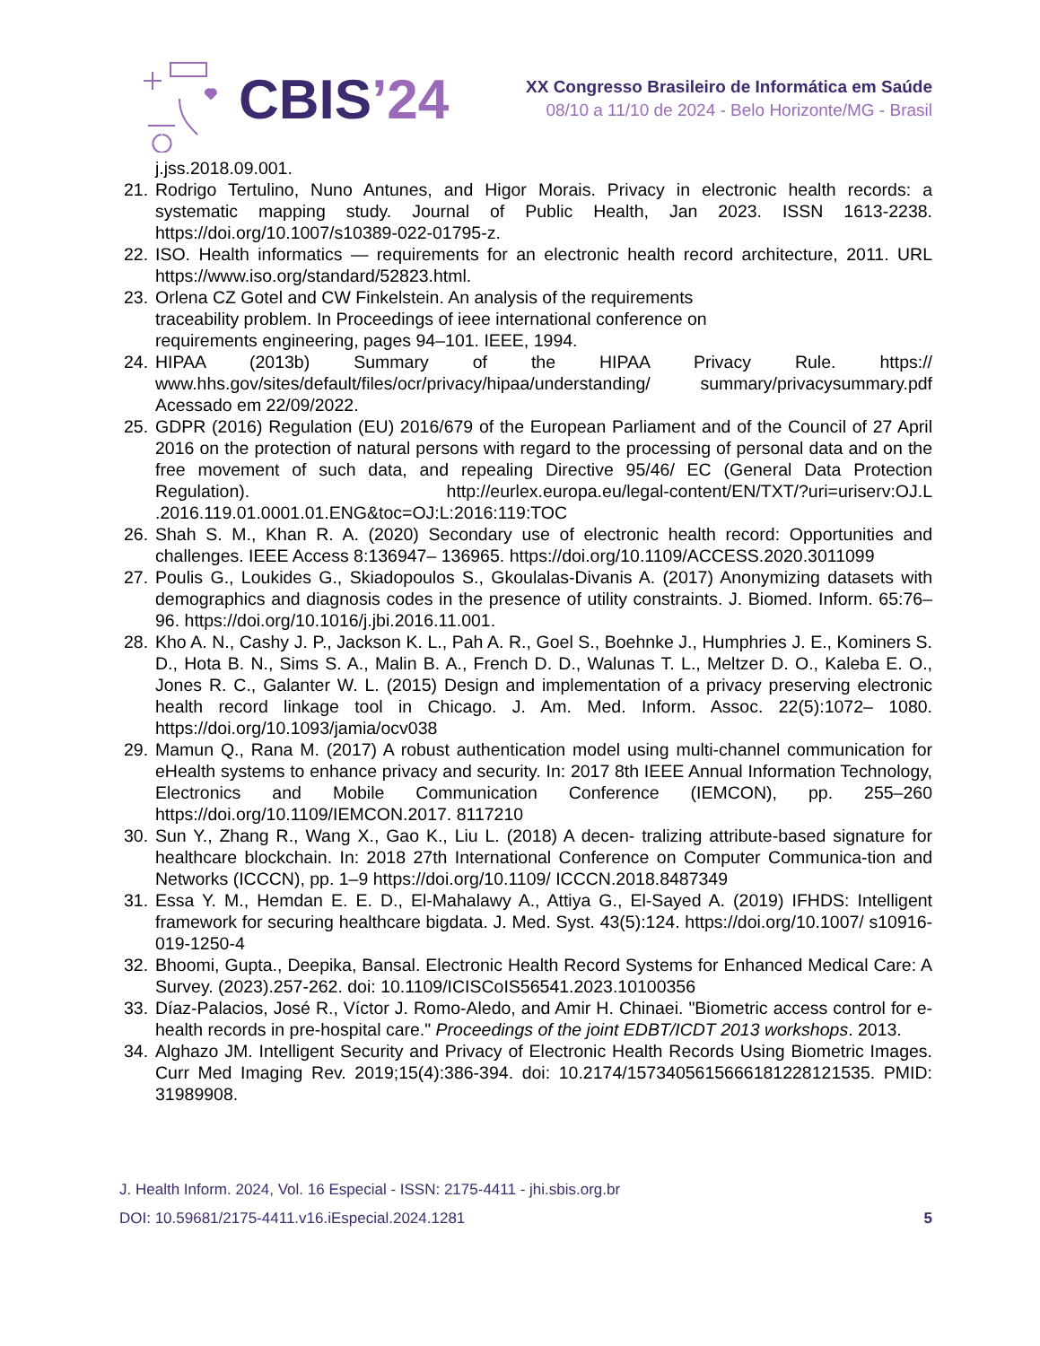CBIS’24
XX Congresso Brasileiro de Informática em Saúde
08/10 a 11/10 de 2024 - Belo Horizonte/MG - Brasil
j.jss.2018.09.001.
21. Rodrigo Tertulino, Nuno Antunes, and Higor Morais. Privacy in electronic health records: a systematic mapping study. Journal of Public Health, Jan 2023. ISSN 1613-2238. https://doi.org/10.1007/s10389-022-01795-z.
22. ISO. Health informatics — requirements for an electronic health record architecture, 2011. URL https://www.iso.org/standard/52823.html.
23. Orlena CZ Gotel and CW Finkelstein. An analysis of the requirements
traceability problem. In Proceedings of ieee international conference on
requirements engineering, pages 94–101. IEEE, 1994.
24. HIPAA (2013b) Summary of the HIPAA Privacy Rule. https:// www.hhs.gov/sites/default/files/ocr/privacy/hipaa/understanding/ summary/privacysummary.pdf Acessado em 22/09/2022.
25. GDPR (2016) Regulation (EU) 2016/679 of the European Parliament and of the Council of 27 April 2016 on the protection of natural persons with regard to the processing of personal data and on the free movement of such data, and repealing Directive 95/46/ EC (General Data Protection Regulation). http://eurlex.europa.eu/legal-content/EN/TXT/?uri=uriserv:OJ.L .2016.119.01.0001.01.ENG&toc=OJ:L:2016:119:TOC
26. Shah S. M., Khan R. A. (2020) Secondary use of electronic health record: Opportunities and challenges. IEEE Access 8:136947– 136965. https://doi.org/10.1109/ACCESS.2020.3011099
27. Poulis G., Loukides G., Skiadopoulos S., Gkoulalas-Divanis A. (2017) Anonymizing datasets with demographics and diagnosis codes in the presence of utility constraints. J. Biomed. Inform. 65:76–96. https://doi.org/10.1016/j.jbi.2016.11.001.
28. Kho A. N., Cashy J. P., Jackson K. L., Pah A. R., Goel S., Boehnke J., Humphries J. E., Kominers S. D., Hota B. N., Sims S. A., Malin B. A., French D. D., Walunas T. L., Meltzer D. O., Kaleba E. O., Jones R. C., Galanter W. L. (2015) Design and implementation of a privacy preserving electronic health record linkage tool in Chicago. J. Am. Med. Inform. Assoc. 22(5):1072– 1080. https://doi.org/10.1093/jamia/ocv038
29. Mamun Q., Rana M. (2017) A robust authentication model using multi-channel communication for eHealth systems to enhance privacy and security. In: 2017 8th IEEE Annual Information Technology, Electronics and Mobile Communication Conference (IEMCON), pp. 255–260 https://doi.org/10.1109/IEMCON.2017. 8117210
30. Sun Y., Zhang R., Wang X., Gao K., Liu L. (2018) A decen- tralizing attribute-based signature for healthcare blockchain. In: 2018 27th International Conference on Computer Communica-tion and Networks (ICCCN), pp. 1–9 https://doi.org/10.1109/ ICCCN.2018.8487349
31. Essa Y. M., Hemdan E. E. D., El-Mahalawy A., Attiya G., El-Sayed A. (2019) IFHDS: Intelligent framework for securing healthcare bigdata. J. Med. Syst. 43(5):124. https://doi.org/10.1007/ s10916-019-1250-4
32. Bhoomi, Gupta., Deepika, Bansal. Electronic Health Record Systems for Enhanced Medical Care: A Survey. (2023).257-262. doi: 10.1109/ICISCoIS56541.2023.10100356
33. Díaz-Palacios, José R., Víctor J. Romo-Aledo, and Amir H. Chinaei. "Biometric access control for e-health records in pre-hospital care." Proceedings of the joint EDBT/ICDT 2013 workshops. 2013.
34. Alghazo JM. Intelligent Security and Privacy of Electronic Health Records Using Biometric Images. Curr Med Imaging Rev. 2019;15(4):386-394. doi: 10.2174/1573405615666181228121535. PMID: 31989908.
J. Health Inform. 2024, Vol. 16 Especial - ISSN: 2175-4411 - jhi.sbis.org.br
DOI: 10.59681/2175-4411.v16.iEspecial.2024.1281 5